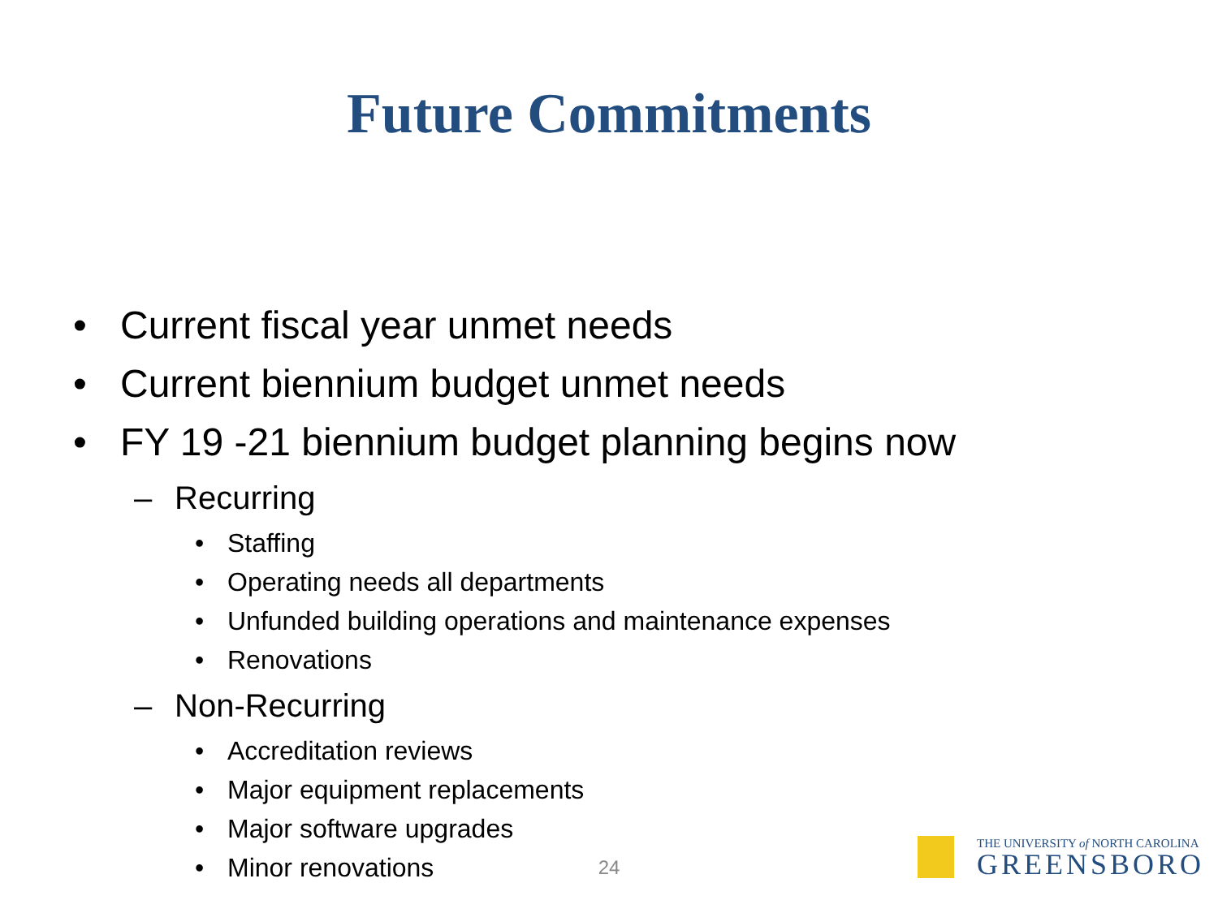Future Commitments
• Current fiscal year unmet needs
• Current biennium budget unmet needs
• FY 19 -21 biennium budget planning begins now
– Recurring
• Staffing
• Operating needs all departments
• Unfunded building operations and maintenance expenses
• Renovations
– Non-Recurring
• Accreditation reviews
• Major equipment replacements
• Major software upgrades
• Minor renovations
24
THE UNIVERSITY of NORTH CAROLINA
GREENSBORO